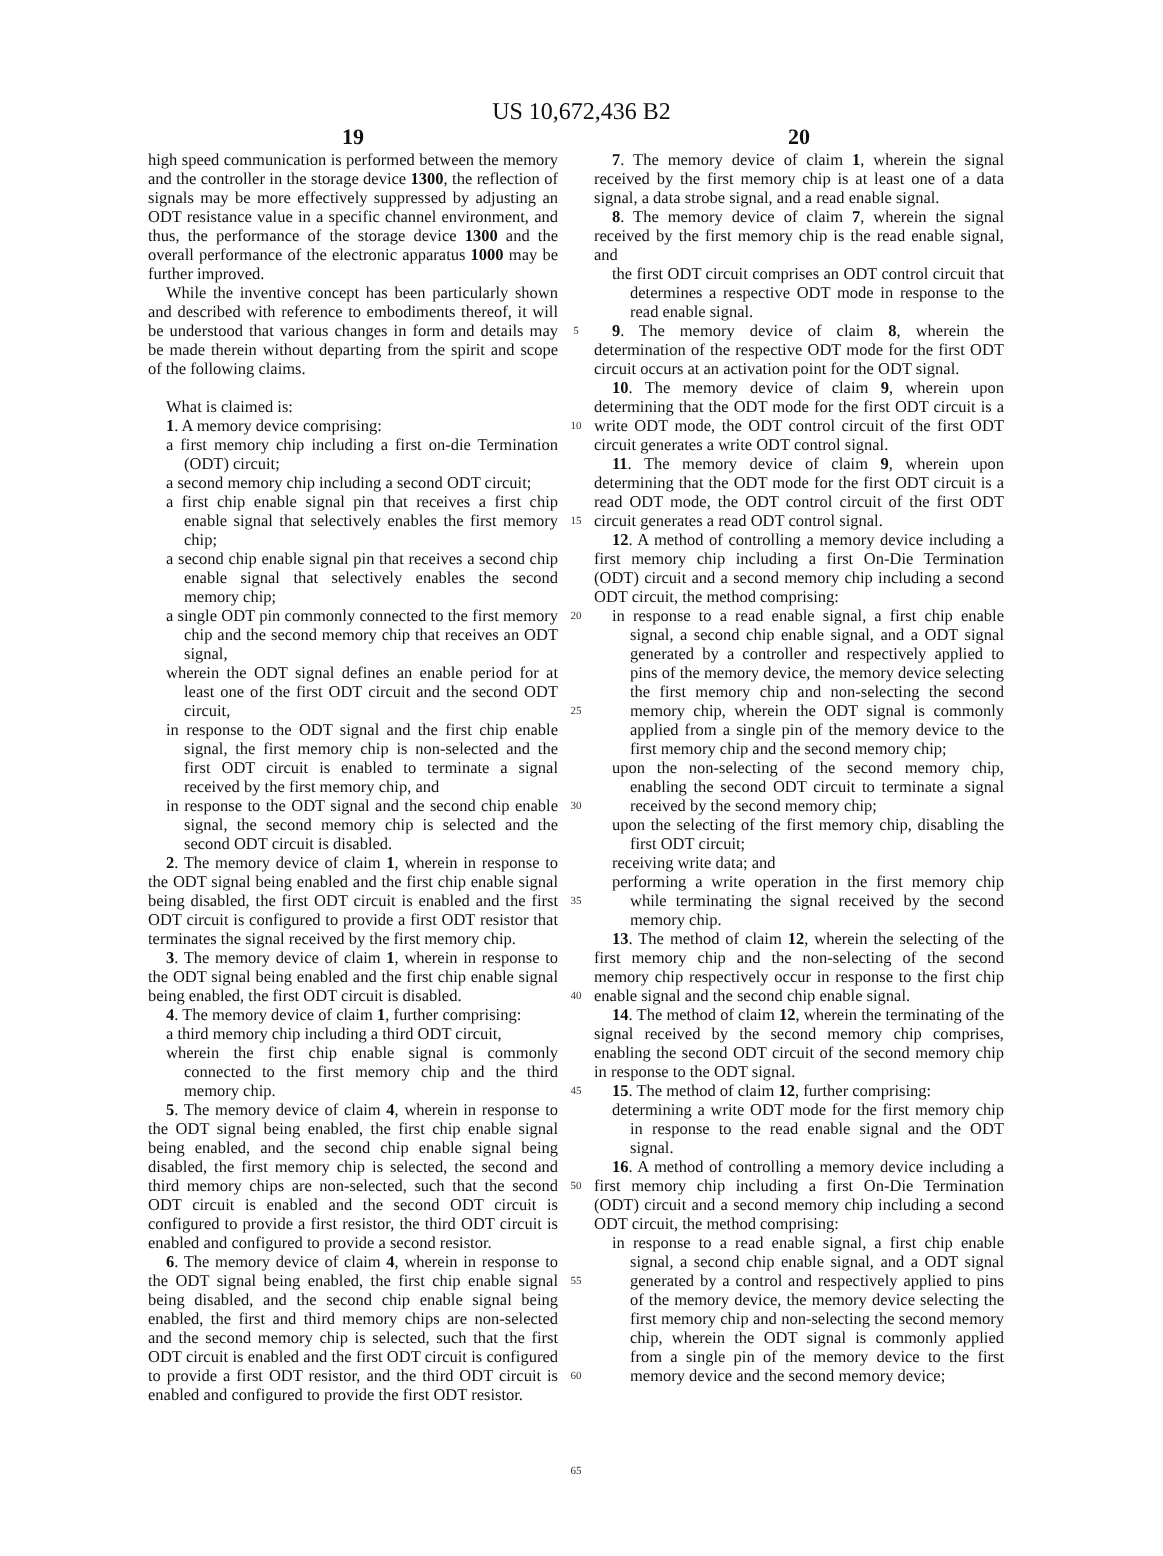US 10,672,436 B2
19
high speed communication is performed between the memory and the controller in the storage device 1300, the reflection of signals may be more effectively suppressed by adjusting an ODT resistance value in a specific channel environment, and thus, the performance of the storage device 1300 and the overall performance of the electronic apparatus 1000 may be further improved.
While the inventive concept has been particularly shown and described with reference to embodiments thereof, it will be understood that various changes in form and details may be made therein without departing from the spirit and scope of the following claims.
What is claimed is:
1. A memory device comprising:
a first memory chip including a first on-die Termination (ODT) circuit;
a second memory chip including a second ODT circuit;
a first chip enable signal pin that receives a first chip enable signal that selectively enables the first memory chip;
a second chip enable signal pin that receives a second chip enable signal that selectively enables the second memory chip;
a single ODT pin commonly connected to the first memory chip and the second memory chip that receives an ODT signal,
wherein the ODT signal defines an enable period for at least one of the first ODT circuit and the second ODT circuit,
in response to the ODT signal and the first chip enable signal, the first memory chip is non-selected and the first ODT circuit is enabled to terminate a signal received by the first memory chip, and
in response to the ODT signal and the second chip enable signal, the second memory chip is selected and the second ODT circuit is disabled.
2. The memory device of claim 1, wherein in response to the ODT signal being enabled and the first chip enable signal being disabled, the first ODT circuit is enabled and the first ODT circuit is configured to provide a first ODT resistor that terminates the signal received by the first memory chip.
3. The memory device of claim 1, wherein in response to the ODT signal being enabled and the first chip enable signal being enabled, the first ODT circuit is disabled.
4. The memory device of claim 1, further comprising:
a third memory chip including a third ODT circuit,
wherein the first chip enable signal is commonly connected to the first memory chip and the third memory chip.
5. The memory device of claim 4, wherein in response to the ODT signal being enabled, the first chip enable signal being enabled, and the second chip enable signal being disabled, the first memory chip is selected, the second and third memory chips are non-selected, such that the second ODT circuit is enabled and the second ODT circuit is configured to provide a first resistor, the third ODT circuit is enabled and configured to provide a second resistor.
6. The memory device of claim 4, wherein in response to the ODT signal being enabled, the first chip enable signal being disabled, and the second chip enable signal being enabled, the first and third memory chips are non-selected and the second memory chip is selected, such that the first ODT circuit is enabled and the first ODT circuit is configured to provide a first ODT resistor, and the third ODT circuit is enabled and configured to provide the first ODT resistor.
5
10
15
20
25
30
35
40
45
50
55
60
65
20
7. The memory device of claim 1, wherein the signal received by the first memory chip is at least one of a data signal, a data strobe signal, and a read enable signal.
8. The memory device of claim 7, wherein the signal received by the first memory chip is the read enable signal, and
the first ODT circuit comprises an ODT control circuit that determines a respective ODT mode in response to the read enable signal.
9. The memory device of claim 8, wherein the determination of the respective ODT mode for the first ODT circuit occurs at an activation point for the ODT signal.
10. The memory device of claim 9, wherein upon determining that the ODT mode for the first ODT circuit is a write ODT mode, the ODT control circuit of the first ODT circuit generates a write ODT control signal.
11. The memory device of claim 9, wherein upon determining that the ODT mode for the first ODT circuit is a read ODT mode, the ODT control circuit of the first ODT circuit generates a read ODT control signal.
12. A method of controlling a memory device including a first memory chip including a first On-Die Termination (ODT) circuit and a second memory chip including a second ODT circuit, the method comprising:
in response to a read enable signal, a first chip enable signal, a second chip enable signal, and a ODT signal generated by a controller and respectively applied to pins of the memory device, the memory device selecting the first memory chip and non-selecting the second memory chip, wherein the ODT signal is commonly applied from a single pin of the memory device to the first memory chip and the second memory chip;
upon the non-selecting of the second memory chip, enabling the second ODT circuit to terminate a signal received by the second memory chip;
upon the selecting of the first memory chip, disabling the first ODT circuit;
receiving write data; and
performing a write operation in the first memory chip while terminating the signal received by the second memory chip.
13. The method of claim 12, wherein the selecting of the first memory chip and the non-selecting of the second memory chip respectively occur in response to the first chip enable signal and the second chip enable signal.
14. The method of claim 12, wherein the terminating of the signal received by the second memory chip comprises, enabling the second ODT circuit of the second memory chip in response to the ODT signal.
15. The method of claim 12, further comprising:
determining a write ODT mode for the first memory chip in response to the read enable signal and the ODT signal.
16. A method of controlling a memory device including a first memory chip including a first On-Die Termination (ODT) circuit and a second memory chip including a second ODT circuit, the method comprising:
in response to a read enable signal, a first chip enable signal, a second chip enable signal, and a ODT signal generated by a control and respectively applied to pins of the memory device, the memory device selecting the first memory chip and non-selecting the second memory chip, wherein the ODT signal is commonly applied from a single pin of the memory device to the first memory device and the second memory device;